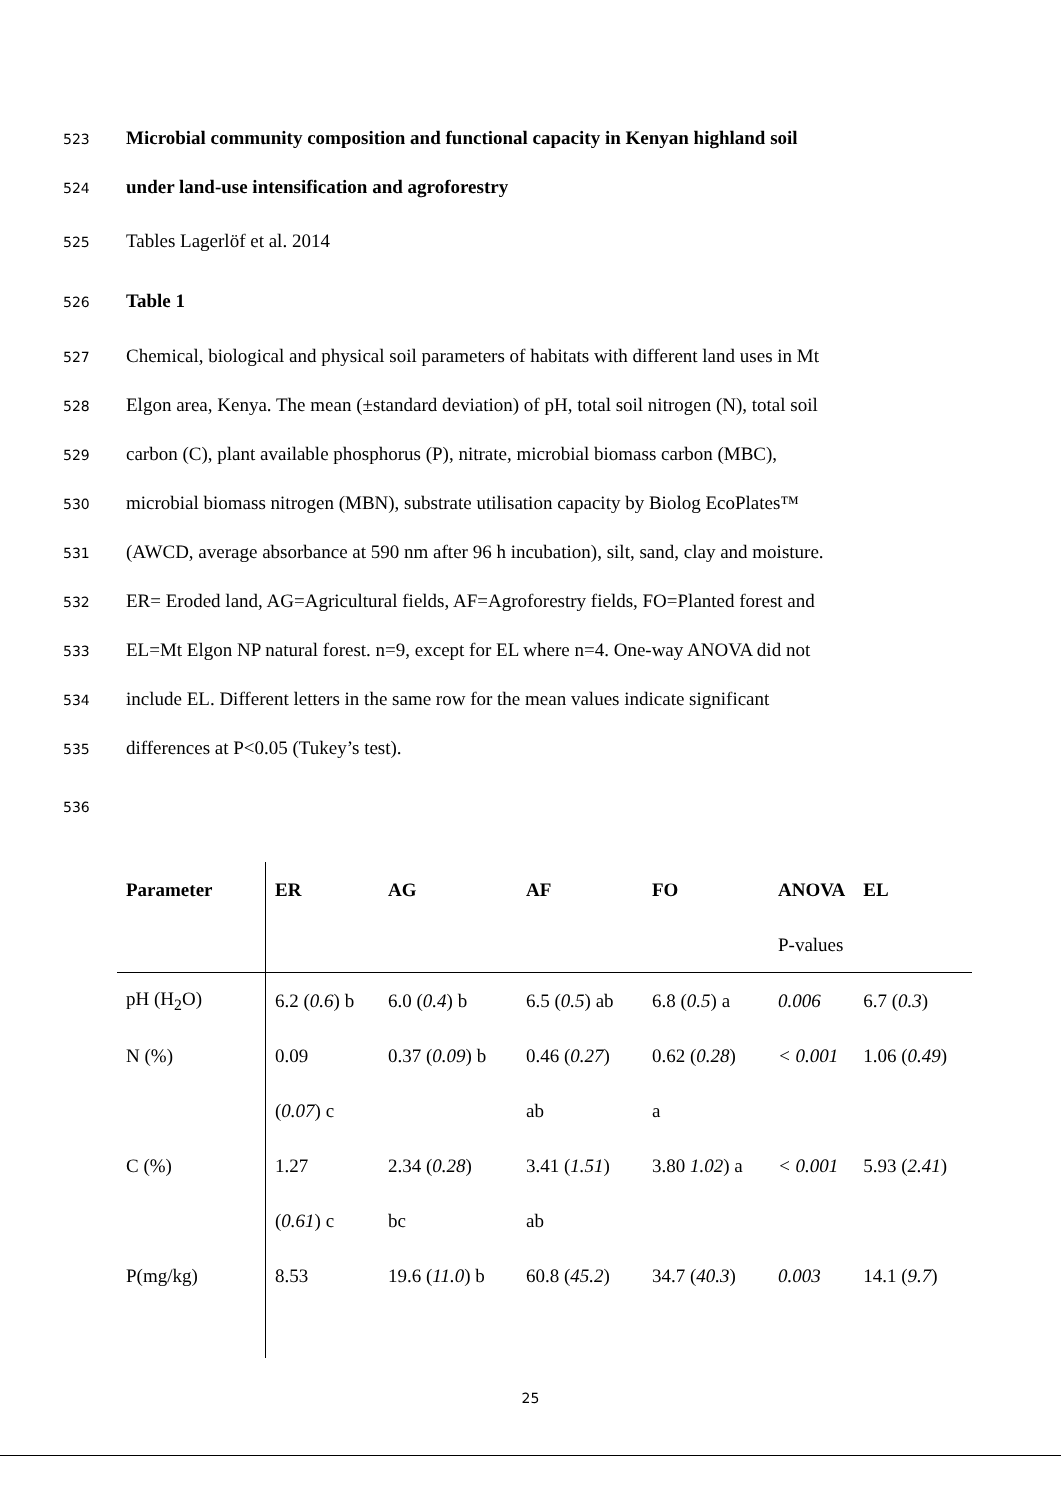523 Microbial community composition and functional capacity in Kenyan highland soil
524 under land-use intensification and agroforestry
525 Tables Lagerlöf et al. 2014
526 Table 1
527 Chemical, biological and physical soil parameters of habitats with different land uses in Mt
528 Elgon area, Kenya. The mean (±standard deviation) of pH, total soil nitrogen (N), total soil
529 carbon (C), plant available phosphorus (P), nitrate, microbial biomass carbon (MBC),
530 microbial biomass nitrogen (MBN), substrate utilisation capacity by Biolog EcoPlates™
531 (AWCD, average absorbance at 590 nm after 96 h incubation), silt, sand, clay and moisture.
532 ER= Eroded land, AG=Agricultural fields, AF=Agroforestry fields, FO=Planted forest and
533 EL=Mt Elgon NP natural forest. n=9, except for EL where n=4. One-way ANOVA did not
534 include EL. Different letters in the same row for the mean values indicate significant
535 differences at P<0.05 (Tukey’s test).
536
| Parameter | ER | AG | AF | FO | ANOVA | EL |
| --- | --- | --- | --- | --- | --- | --- |
| | | | | | P-values | |
| pH (H<sub>2</sub>O) | 6.2 ( 0.6 ) b | 6.0 ( 0.4 ) b | 6.5 ( 0.5 ) ab | 6.8 ( 0.5 ) a | 0.006 | 6.7 ( 0.3 ) |
| N (%) | 0.09 | 0.37 ( 0.09 ) b | 0.46 ( 0.27 ) | 0.62 ( 0.28 ) | < 0.001 | 1.06 ( 0.49 ) |
| | ( 0.07 ) c | | ab | a | | |
| C (%) | 1.27 | 2.34 ( 0.28 ) | 3.41 ( 1.51 ) | 3.80 1.02 ) a | < 0.001 | 5.93 ( 2.41 ) |
| | ( 0.61 ) c | bc | ab | | | |
| P(mg/kg) | 8.53 | 19.6 ( 11.0 ) b | 60.8 ( 45.2 ) | 34.7 ( 40.3 ) | 0.003 | 14.1 ( 9.7 ) |
25